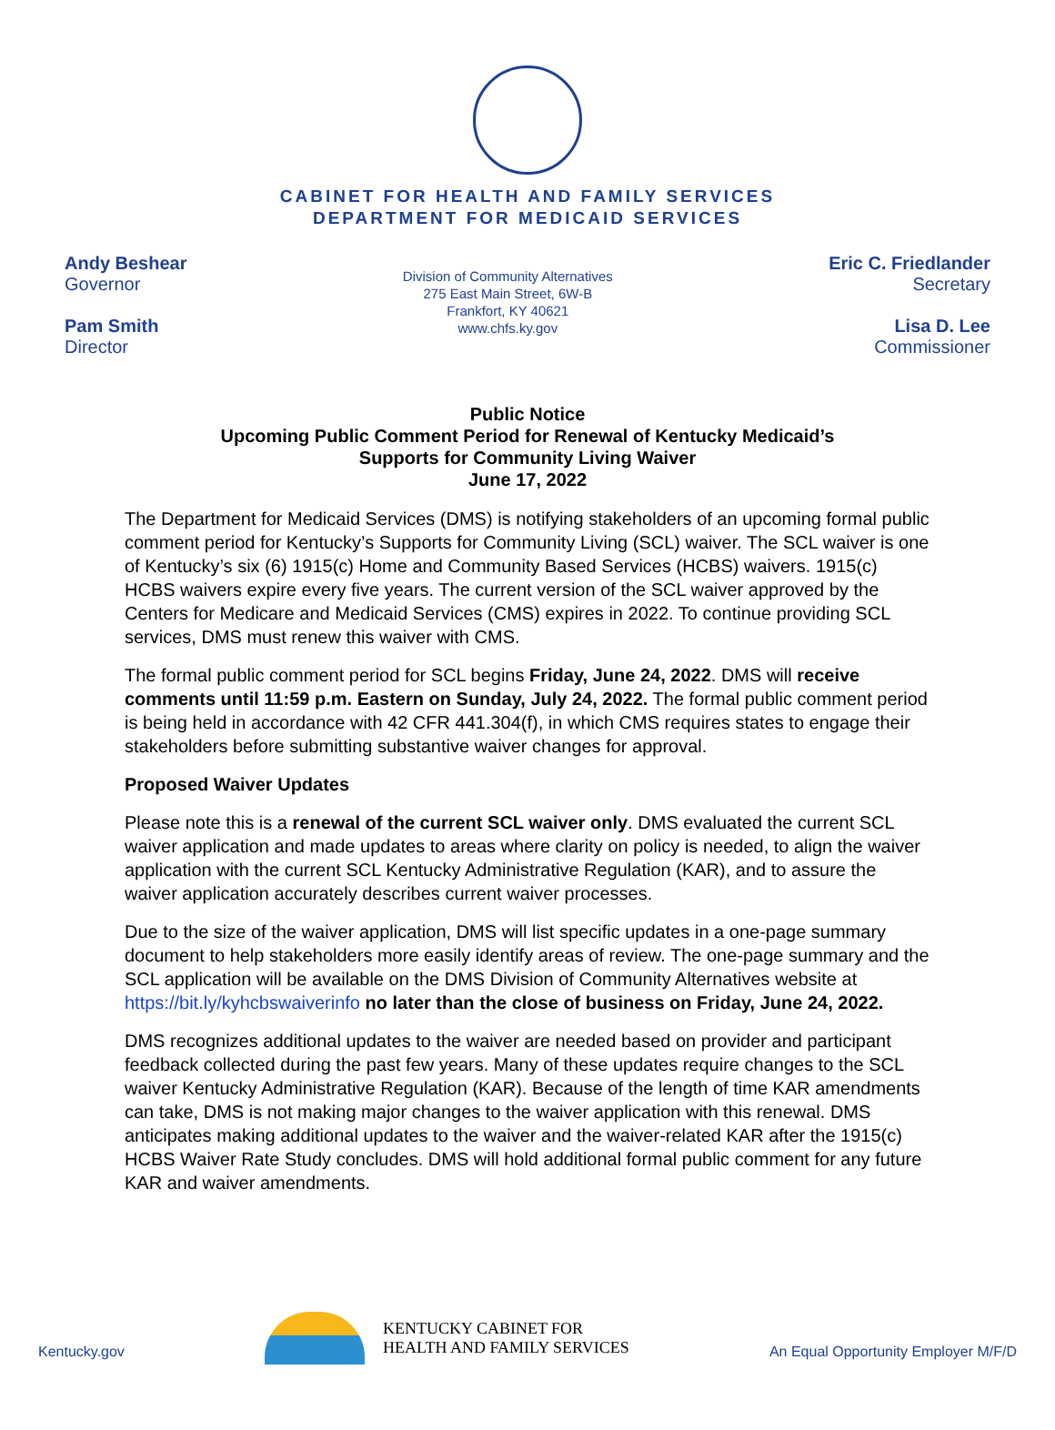CABINET FOR HEALTH AND FAMILY SERVICES
DEPARTMENT FOR MEDICAID SERVICES
Andy Beshear
Governor
Pam Smith
Director
Division of Community Alternatives
275 East Main Street, 6W-B
Frankfort, KY 40621
www.chfs.ky.gov
Eric C. Friedlander
Secretary
Lisa D. Lee
Commissioner
Public Notice
Upcoming Public Comment Period for Renewal of Kentucky Medicaid’s
Supports for Community Living Waiver
June 17, 2022
The Department for Medicaid Services (DMS) is notifying stakeholders of an upcoming formal public comment period for Kentucky’s Supports for Community Living (SCL) waiver. The SCL waiver is one of Kentucky’s six (6) 1915(c) Home and Community Based Services (HCBS) waivers. 1915(c) HCBS waivers expire every five years. The current version of the SCL waiver approved by the Centers for Medicare and Medicaid Services (CMS) expires in 2022. To continue providing SCL services, DMS must renew this waiver with CMS.
The formal public comment period for SCL begins Friday, June 24, 2022. DMS will receive comments until 11:59 p.m. Eastern on Sunday, July 24, 2022. The formal public comment period is being held in accordance with 42 CFR 441.304(f), in which CMS requires states to engage their stakeholders before submitting substantive waiver changes for approval.
Proposed Waiver Updates
Please note this is a renewal of the current SCL waiver only. DMS evaluated the current SCL waiver application and made updates to areas where clarity on policy is needed, to align the waiver application with the current SCL Kentucky Administrative Regulation (KAR), and to assure the waiver application accurately describes current waiver processes.
Due to the size of the waiver application, DMS will list specific updates in a one-page summary document to help stakeholders more easily identify areas of review. The one-page summary and the SCL application will be available on the DMS Division of Community Alternatives website at https://bit.ly/kyhcbswaiverinfo no later than the close of business on Friday, June 24, 2022.
DMS recognizes additional updates to the waiver are needed based on provider and participant feedback collected during the past few years. Many of these updates require changes to the SCL waiver Kentucky Administrative Regulation (KAR). Because of the length of time KAR amendments can take, DMS is not making major changes to the waiver application with this renewal. DMS anticipates making additional updates to the waiver and the waiver-related KAR after the 1915(c) HCBS Waiver Rate Study concludes. DMS will hold additional formal public comment for any future KAR and waiver amendments.
Kentucky.gov
KENTUCKY CABINET FOR
HEALTH AND FAMILY SERVICES
An Equal Opportunity Employer M/F/D